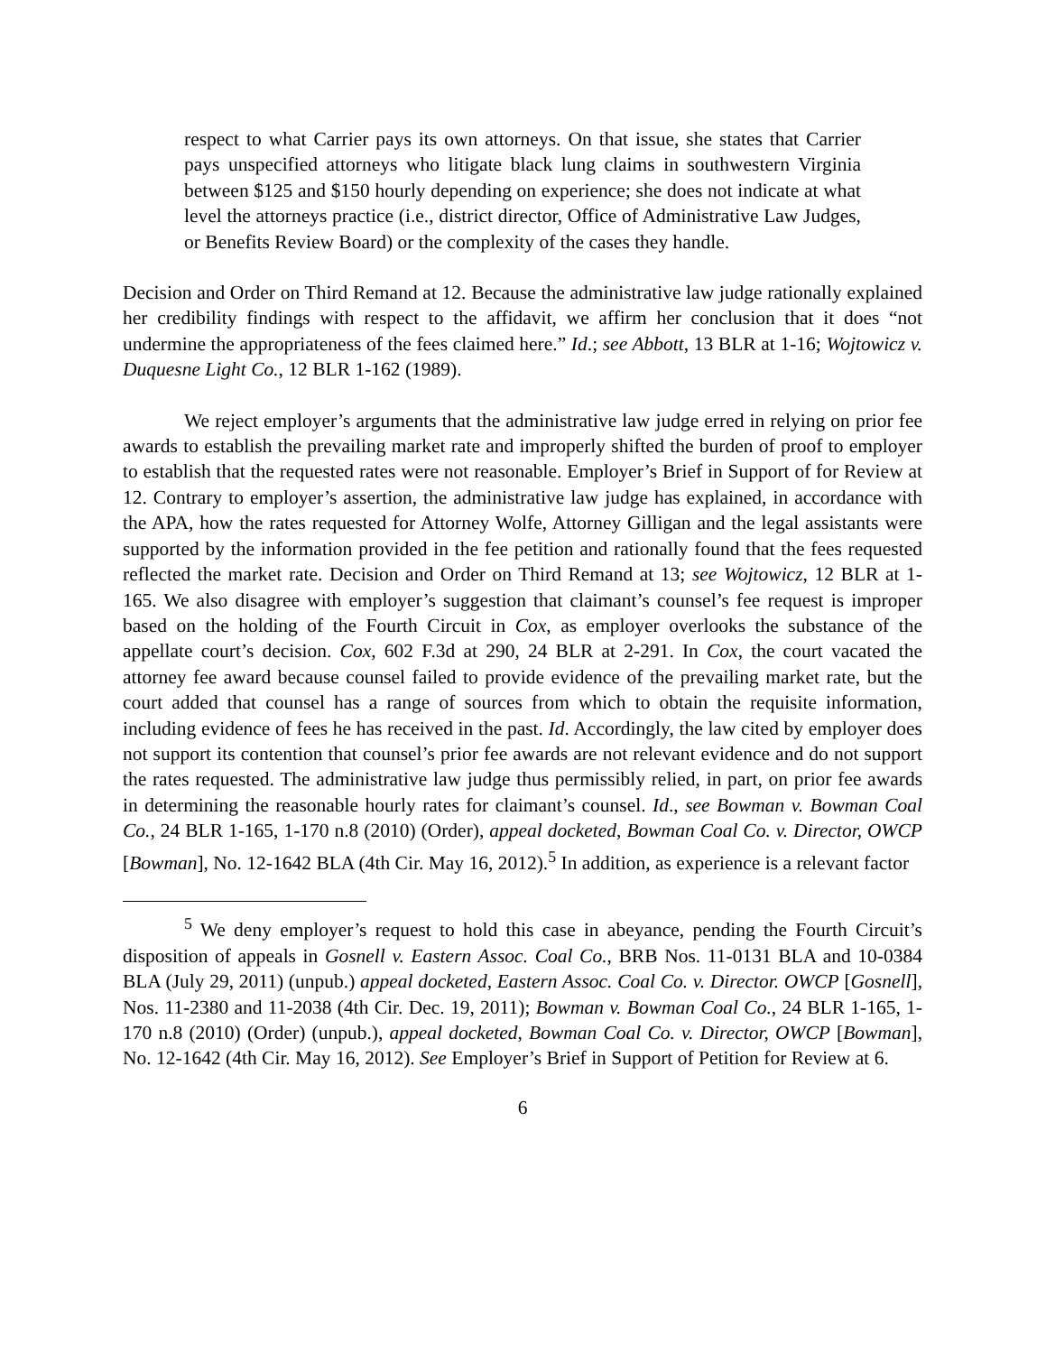respect to what Carrier pays its own attorneys. On that issue, she states that Carrier pays unspecified attorneys who litigate black lung claims in southwestern Virginia between $125 and $150 hourly depending on experience; she does not indicate at what level the attorneys practice (i.e., district director, Office of Administrative Law Judges, or Benefits Review Board) or the complexity of the cases they handle.
Decision and Order on Third Remand at 12. Because the administrative law judge rationally explained her credibility findings with respect to the affidavit, we affirm her conclusion that it does “not undermine the appropriateness of the fees claimed here.” Id.; see Abbott, 13 BLR at 1-16; Wojtowicz v. Duquesne Light Co., 12 BLR 1-162 (1989).
We reject employer’s arguments that the administrative law judge erred in relying on prior fee awards to establish the prevailing market rate and improperly shifted the burden of proof to employer to establish that the requested rates were not reasonable. Employer’s Brief in Support of for Review at 12. Contrary to employer’s assertion, the administrative law judge has explained, in accordance with the APA, how the rates requested for Attorney Wolfe, Attorney Gilligan and the legal assistants were supported by the information provided in the fee petition and rationally found that the fees requested reflected the market rate. Decision and Order on Third Remand at 13; see Wojtowicz, 12 BLR at 1-165. We also disagree with employer’s suggestion that claimant’s counsel’s fee request is improper based on the holding of the Fourth Circuit in Cox, as employer overlooks the substance of the appellate court’s decision. Cox, 602 F.3d at 290, 24 BLR at 2-291. In Cox, the court vacated the attorney fee award because counsel failed to provide evidence of the prevailing market rate, but the court added that counsel has a range of sources from which to obtain the requisite information, including evidence of fees he has received in the past. Id. Accordingly, the law cited by employer does not support its contention that counsel’s prior fee awards are not relevant evidence and do not support the rates requested. The administrative law judge thus permissibly relied, in part, on prior fee awards in determining the reasonable hourly rates for claimant’s counsel. Id., see Bowman v. Bowman Coal Co., 24 BLR 1-165, 1-170 n.8 (2010) (Order), appeal docketed, Bowman Coal Co. v. Director, OWCP [Bowman], No. 12-1642 BLA (4th Cir. May 16, 2012).<sup>5</sup> In addition, as experience is a relevant factor
<sup>5</sup> We deny employer’s request to hold this case in abeyance, pending the Fourth Circuit’s disposition of appeals in Gosnell v. Eastern Assoc. Coal Co., BRB Nos. 11-0131 BLA and 10-0384 BLA (July 29, 2011) (unpub.) appeal docketed, Eastern Assoc. Coal Co. v. Director. OWCP [Gosnell], Nos. 11-2380 and 11-2038 (4th Cir. Dec. 19, 2011); Bowman v. Bowman Coal Co., 24 BLR 1-165, 1-170 n.8 (2010) (Order) (unpub.), appeal docketed, Bowman Coal Co. v. Director, OWCP [Bowman], No. 12-1642 (4th Cir. May 16, 2012). See Employer’s Brief in Support of Petition for Review at 6.
6